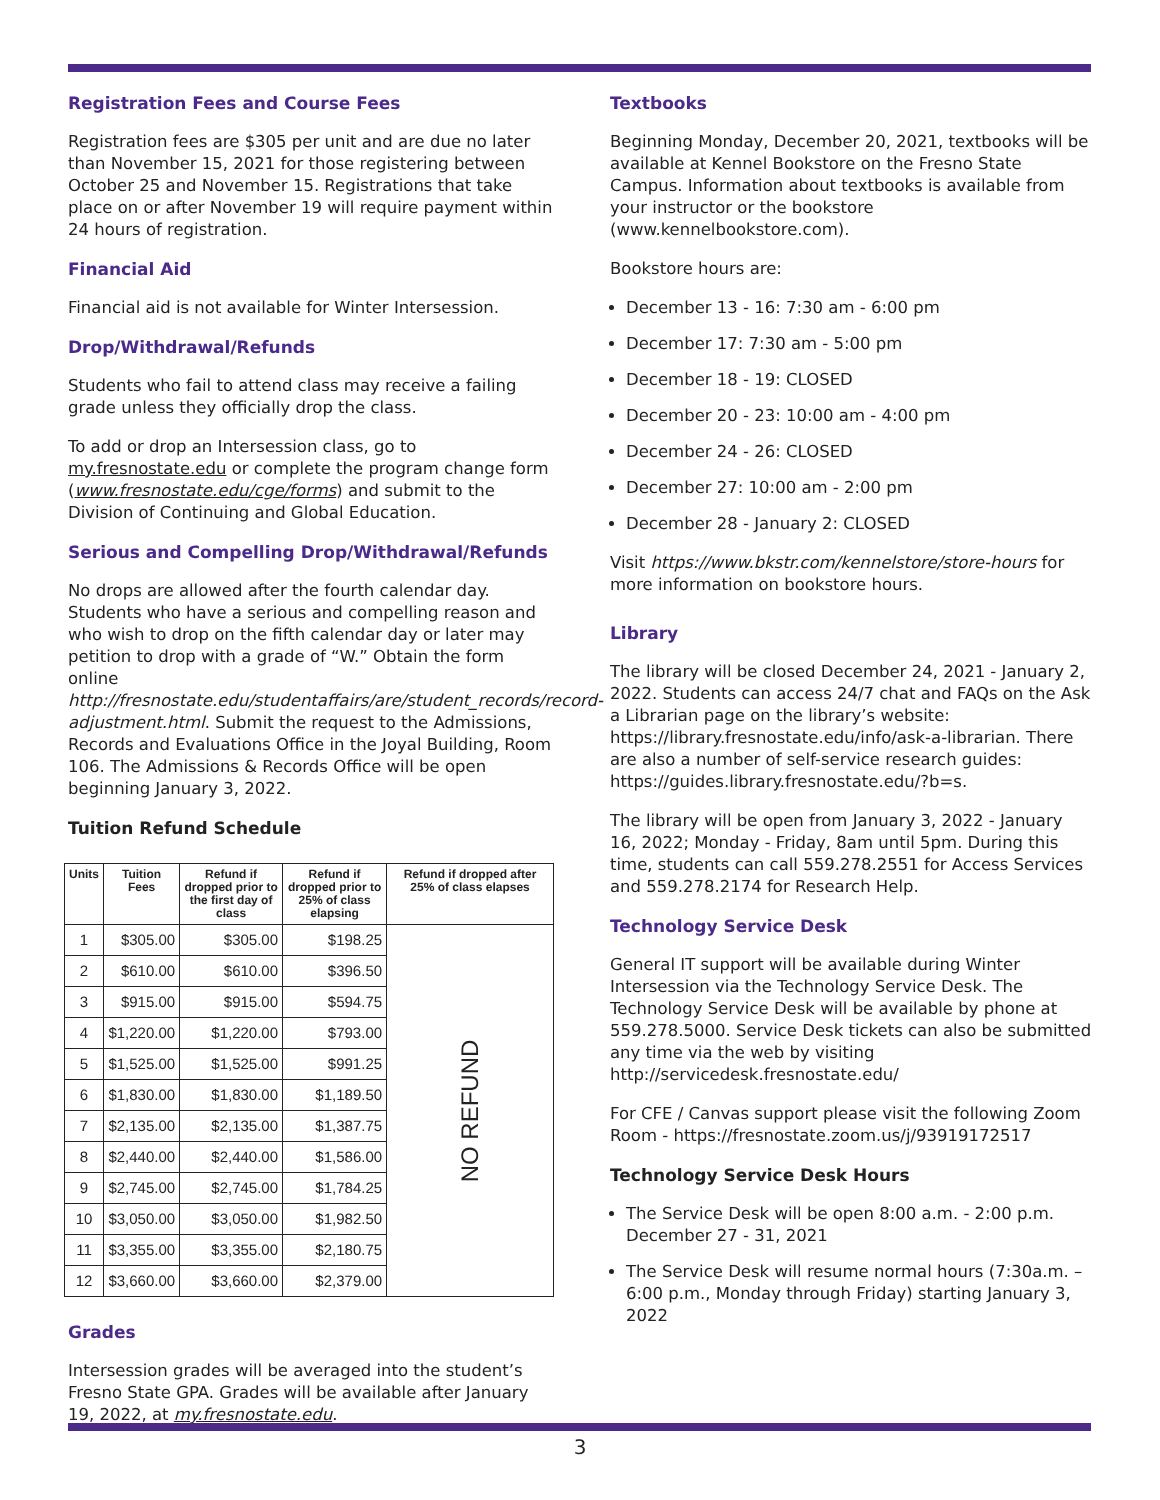Registration Fees and Course Fees
Registration fees are $305 per unit and are due no later than November 15, 2021 for those registering between October 25 and November 15. Registrations that take place on or after November 19 will require payment within 24 hours of registration.
Financial Aid
Financial aid is not available for Winter Intersession.
Drop/Withdrawal/Refunds
Students who fail to attend class may receive a failing grade unless they officially drop the class.
To add or drop an Intersession class, go to my.fresnostate.edu or complete the program change form (www.fresnostate.edu/cge/forms) and submit to the Division of Continuing and Global Education.
Serious and Compelling Drop/Withdrawal/Refunds
No drops are allowed after the fourth calendar day. Students who have a serious and compelling reason and who wish to drop on the fifth calendar day or later may petition to drop with a grade of “W.” Obtain the form online http://fresnostate.edu/studentaffairs/are/student_records/record-adjustment.html. Submit the request to the Admissions, Records and Evaluations Office in the Joyal Building, Room 106. The Admissions & Records Office will be open beginning January 3, 2022.
Tuition Refund Schedule
| Units | Tuition Fees | Refund if dropped prior to the first day of class | Refund if dropped prior to 25% of class elapsing | Refund if dropped after 25% of class elapses |
| --- | --- | --- | --- | --- |
| 1 | $305.00 | $305.00 | $198.25 | NO REFUND |
| 2 | $610.00 | $610.00 | $396.50 | |
| 3 | $915.00 | $915.00 | $594.75 | |
| 4 | $1,220.00 | $1,220.00 | $793.00 | |
| 5 | $1,525.00 | $1,525.00 | $991.25 | |
| 6 | $1,830.00 | $1,830.00 | $1,189.50 | |
| 7 | $2,135.00 | $2,135.00 | $1,387.75 | |
| 8 | $2,440.00 | $2,440.00 | $1,586.00 | |
| 9 | $2,745.00 | $2,745.00 | $1,784.25 | |
| 10 | $3,050.00 | $3,050.00 | $1,982.50 | |
| 11 | $3,355.00 | $3,355.00 | $2,180.75 | |
| 12 | $3,660.00 | $3,660.00 | $2,379.00 | |
Grades
Intersession grades will be averaged into the student’s Fresno State GPA. Grades will be available after January 19, 2022, at my.fresnostate.edu.
Textbooks
Beginning Monday, December 20, 2021, textbooks will be available at Kennel Bookstore on the Fresno State Campus. Information about textbooks is available from your instructor or the bookstore (www.kennelbookstore.com).
Bookstore hours are:
December 13 - 16: 7:30 am - 6:00 pm
December 17: 7:30 am - 5:00 pm
December 18 - 19: CLOSED
December 20 - 23: 10:00 am - 4:00 pm
December 24 - 26: CLOSED
December 27: 10:00 am - 2:00 pm
December 28 - January 2: CLOSED
Visit https://www.bkstr.com/kennelstore/store-hours for more information on bookstore hours.
Library
The library will be closed December 24, 2021 - January 2, 2022. Students can access 24/7 chat and FAQs on the Ask a Librarian page on the library’s website: https://library.fresnostate.edu/info/ask-a-librarian. There are also a number of self-service research guides: https://guides.library.fresnostate.edu/?b=s.
The library will be open from January 3, 2022 - January 16, 2022; Monday - Friday, 8am until 5pm. During this time, students can call 559.278.2551 for Access Services and 559.278.2174 for Research Help.
Technology Service Desk
General IT support will be available during Winter Intersession via the Technology Service Desk. The Technology Service Desk will be available by phone at 559.278.5000. Service Desk tickets can also be submitted any time via the web by visiting http://servicedesk.fresnostate.edu/
For CFE / Canvas support please visit the following Zoom Room - https://fresnostate.zoom.us/j/93919172517
Technology Service Desk Hours
The Service Desk will be open 8:00 a.m. - 2:00 p.m. December 27 - 31, 2021
The Service Desk will resume normal hours (7:30a.m. – 6:00 p.m., Monday through Friday) starting January 3, 2022
3